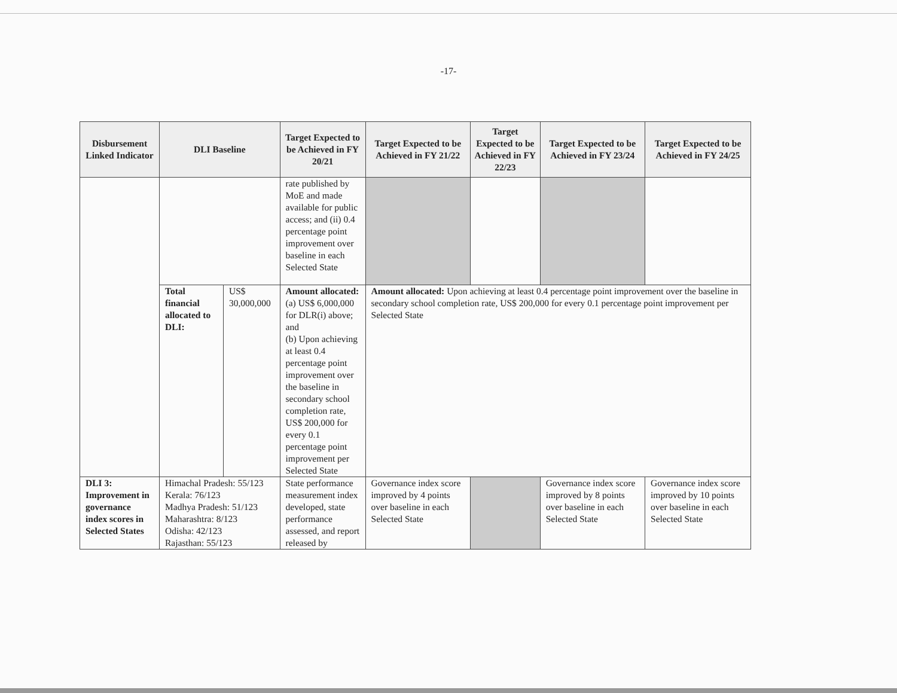-17-
| Disbursement Linked Indicator | DLI Baseline | | Target Expected to be Achieved in FY 20/21 | Target Expected to be Achieved in FY 21/22 | Target Expected to be Achieved in FY 22/23 | Target Expected to be Achieved in FY 23/24 | Target Expected to be Achieved in FY 24/25 |
| --- | --- | --- | --- | --- | --- | --- | --- |
| | | | rate published by MoE and made available for public access; and (ii) 0.4 percentage point improvement over baseline in each Selected State | | | | |
| | Total financial allocated to DLI: | US$ 30,000,000 | Amount allocated: (a) US$ 6,000,000 for DLR(i) above; and (b) Upon achieving at least 0.4 percentage point improvement over the baseline in secondary school completion rate, US$ 200,000 for every 0.1 percentage point improvement per Selected State | Amount allocated: Upon achieving at least 0.4 percentage point improvement over the baseline in secondary school completion rate, US$ 200,000 for every 0.1 percentage point improvement per Selected State | | | |
| DLI 3: Improvement in governance index scores in Selected States | Himachal Pradesh: 55/123 Kerala: 76/123 Madhya Pradesh: 51/123 Maharashtra: 8/123 Odisha: 42/123 Rajasthan: 55/123 | | State performance measurement index developed, state performance assessed, and report released by | Governance index score improved by 4 points over baseline in each Selected State | | Governance index score improved by 8 points over baseline in each Selected State | Governance index score improved by 10 points over baseline in each Selected State |